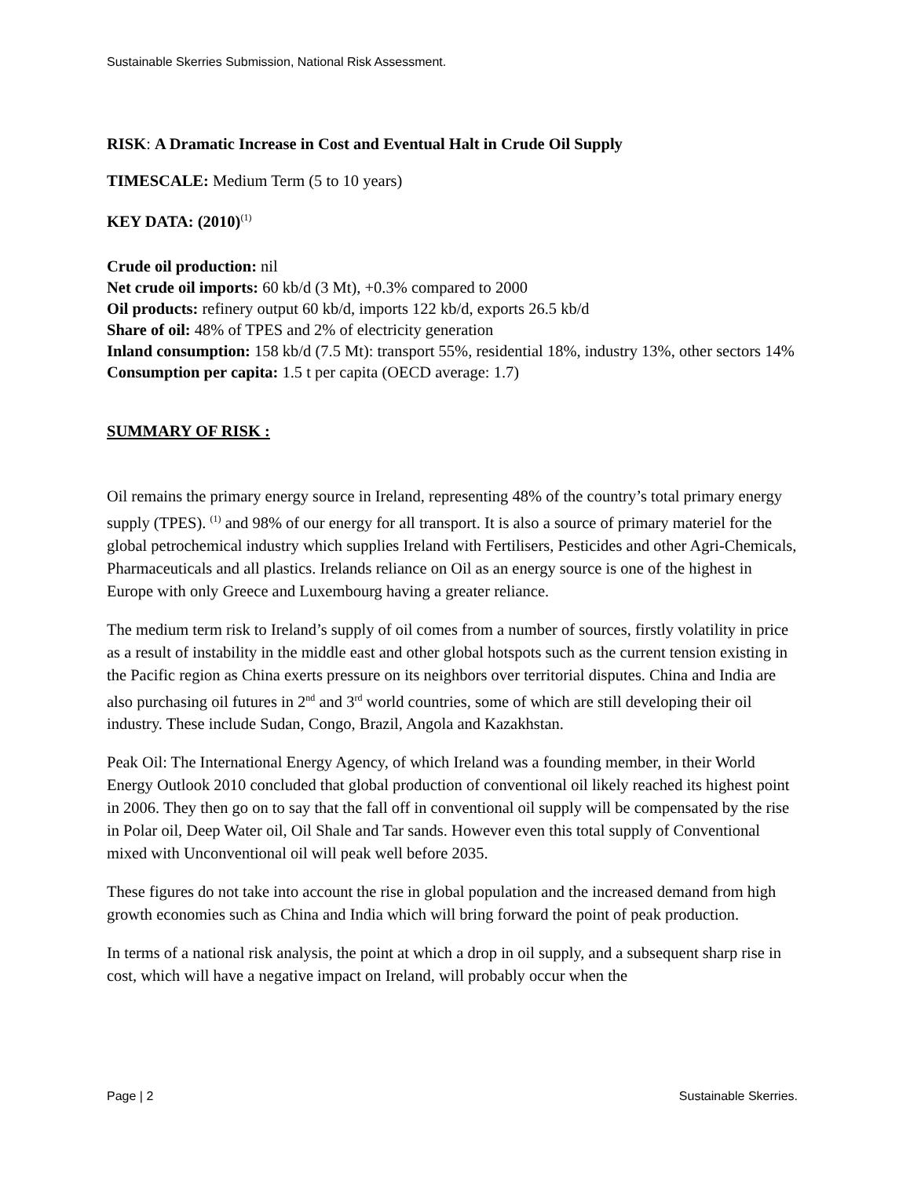Sustainable Skerries Submission, National Risk Assessment.
RISK: A Dramatic Increase in Cost and Eventual Halt in Crude Oil Supply
TIMESCALE: Medium Term (5 to 10 years)
KEY DATA: (2010)<sup>(1)</sup>
Crude oil production: nil
Net crude oil imports: 60 kb/d (3 Mt), +0.3% compared to 2000
Oil products: refinery output 60 kb/d, imports 122 kb/d, exports 26.5 kb/d
Share of oil: 48% of TPES and 2% of electricity generation
Inland consumption: 158 kb/d (7.5 Mt): transport 55%, residential 18%, industry 13%, other sectors 14%
Consumption per capita: 1.5 t per capita (OECD average: 1.7)
SUMMARY OF RISK :
Oil remains the primary energy source in Ireland, representing 48% of the country’s total primary energy supply (TPES). <sup>(1)</sup> and 98% of our energy for all transport. It is also a source of primary materiel for the global petrochemical industry which supplies Ireland with Fertilisers, Pesticides and other Agri-Chemicals, Pharmaceuticals and all plastics. Irelands reliance on Oil as an energy source is one of the highest in Europe with only Greece and Luxembourg having a greater reliance.
The medium term risk to Ireland’s supply of oil comes from a number of sources, firstly volatility in price as a result of instability in the middle east and other global hotspots such as the current tension existing in the Pacific region as China exerts pressure on its neighbors over territorial disputes. China and India are also purchasing oil futures in 2<sup>nd</sup> and 3<sup>rd</sup> world countries, some of which are still developing their oil industry. These include Sudan, Congo, Brazil, Angola and Kazakhstan.
Peak Oil: The International Energy Agency, of which Ireland was a founding member, in their World Energy Outlook 2010 concluded that global production of conventional oil likely reached its highest point in 2006. They then go on to say that the fall off in conventional oil supply will be compensated by the rise in Polar oil, Deep Water oil, Oil Shale and Tar sands. However even this total supply of Conventional mixed with Unconventional oil will peak well before 2035.
These figures do not take into account the rise in global population and the increased demand from high growth economies such as China and India which will bring forward the point of peak production.
In terms of a national risk analysis, the point at which a drop in oil supply, and a subsequent sharp rise in cost, which will have a negative impact on Ireland, will probably occur when the
Page | 2 Sustainable Skerries.